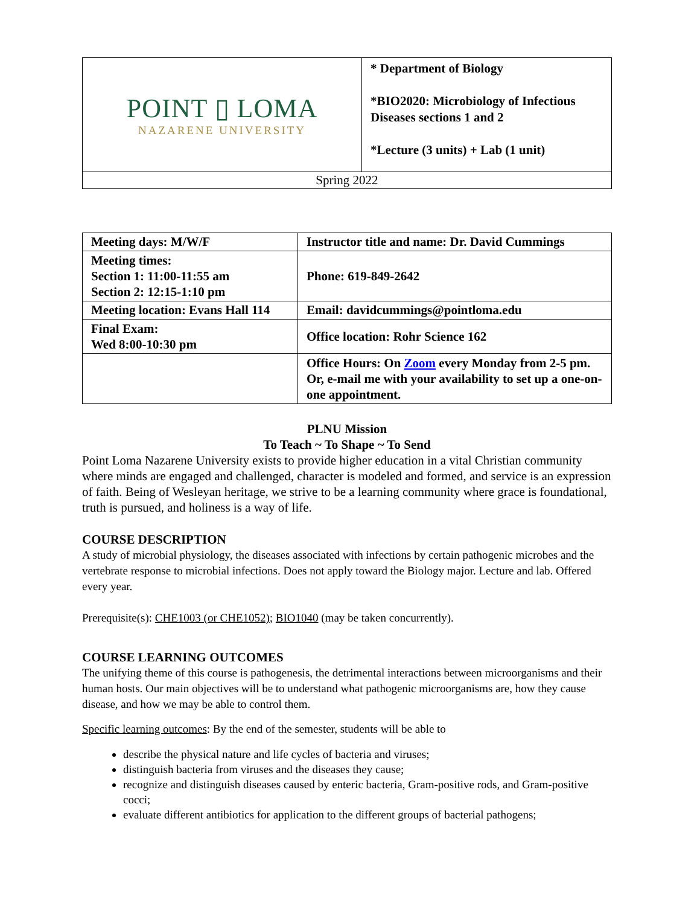| POINT ▯ LOMA NAZARENE UNIVERSITY | * Department of Biology *BIO2020: Microbiology of Infectious Diseases sections 1 and 2 *Lecture (3 units) + Lab (1 unit) |
| Spring 2022 | |
| Meeting days: M/W/F | Instructor title and name: Dr. David Cummings |
| Meeting times: Section 1: 11:00-11:55 am Section 2: 12:15-1:10 pm | Phone: 619-849-2642 |
| Meeting location: Evans Hall 114 | Email: davidcummings@pointloma.edu |
| Final Exam: Wed 8:00-10:30 pm | Office location: Rohr Science 162 |
| | Office Hours: On Zoom every Monday from 2-5 pm. Or, e-mail me with your availability to set up a one-on-one appointment. |
PLNU Mission
To Teach ~ To Shape ~ To Send
Point Loma Nazarene University exists to provide higher education in a vital Christian community where minds are engaged and challenged, character is modeled and formed, and service is an expression of faith. Being of Wesleyan heritage, we strive to be a learning community where grace is foundational, truth is pursued, and holiness is a way of life.
COURSE DESCRIPTION
A study of microbial physiology, the diseases associated with infections by certain pathogenic microbes and the vertebrate response to microbial infections. Does not apply toward the Biology major. Lecture and lab. Offered every year.
Prerequisite(s): CHE1003 (or CHE1052); BIO1040 (may be taken concurrently).
COURSE LEARNING OUTCOMES
The unifying theme of this course is pathogenesis, the detrimental interactions between microorganisms and their human hosts. Our main objectives will be to understand what pathogenic microorganisms are, how they cause disease, and how we may be able to control them.
Specific learning outcomes: By the end of the semester, students will be able to
describe the physical nature and life cycles of bacteria and viruses;
distinguish bacteria from viruses and the diseases they cause;
recognize and distinguish diseases caused by enteric bacteria, Gram-positive rods, and Gram-positive cocci;
evaluate different antibiotics for application to the different groups of bacterial pathogens;